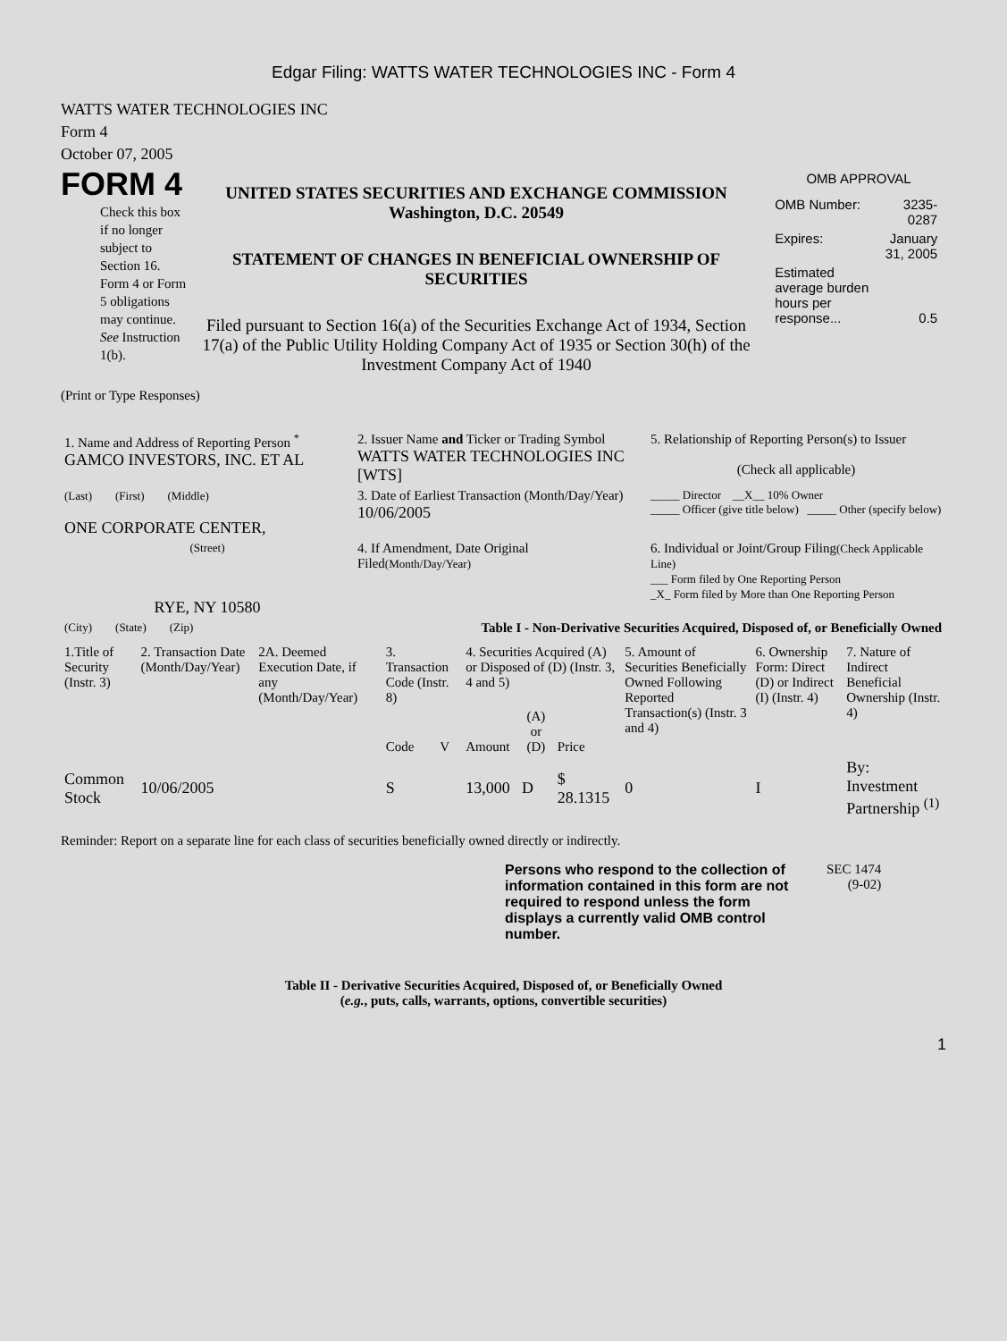Edgar Filing: WATTS WATER TECHNOLOGIES INC - Form 4
WATTS WATER TECHNOLOGIES INC
Form 4
October 07, 2005
FORM 4
Check this box if no longer subject to Section 16. Form 4 or Form 5 obligations may continue. See Instruction 1(b).
UNITED STATES SECURITIES AND EXCHANGE COMMISSION
Washington, D.C. 20549
STATEMENT OF CHANGES IN BENEFICIAL OWNERSHIP OF SECURITIES
Filed pursuant to Section 16(a) of the Securities Exchange Act of 1934, Section 17(a) of the Public Utility Holding Company Act of 1935 or Section 30(h) of the Investment Company Act of 1940
OMB APPROVAL
| OMB Number: | 3235-0287 |
| Expires: | January 31, 2005 |
| Estimated average burden hours per response... | 0.5 |
(Print or Type Responses)
| 1. Name and Address of Reporting Person <sup>*</sup> GAMCO INVESTORS, INC. ET AL | 2. Issuer Name and Ticker or Trading Symbol WATTS WATER TECHNOLOGIES INC [WTS] | 5. Relationship of Reporting Person(s) to Issuer (Check all applicable) |
| (Last) (First) (Middle) ONE CORPORATE CENTER, | 3. Date of Earliest Transaction (Month/Day/Year) 10/06/2005 | _____ Director __X__ 10% Owner _____ Officer (give title below) _____ Other (specify below) |
| (Street) RYE, NY 10580 | 4. If Amendment, Date Original Filed (Month/Day/Year) | 6. Individual or Joint/Group Filing (Check Applicable Line) ___ Form filed by One Reporting Person _X_ Form filed by More than One Reporting Person |
| (City) (State) (Zip) | Table I - Non-Derivative Securities Acquired, Disposed of, or Beneficially Owned | |
| 1.Title of Security (Instr. 3) | 2. Transaction Date (Month/Day/Year) | 2A. Deemed Execution Date, if any (Month/Day/Year) | 3. Transaction Code (Instr. 8) | | 4. Securities Acquired (A) or Disposed of (D) (Instr. 3, 4 and 5) | | | 5. Amount of Securities Beneficially Owned Following Reported Transaction(s) (Instr. 3 and 4) | 6. Ownership Form: Direct (D) or Indirect (I) (Instr. 4) | 7. Nature of Indirect Beneficial Ownership (Instr. 4) |
| --- | --- | --- | --- | --- | --- | --- | --- | --- | --- | --- |
| | | | Code | V | Amount | (A) or (D) | Price | | | |
| Common Stock | 10/06/2005 | | S | | 13,000 | D | $ 28.1315 | 0 | I | By: Investment Partnership <sup>(1)</sup> |
Reminder: Report on a separate line for each class of securities beneficially owned directly or indirectly.
Persons who respond to the collection of information contained in this form are not required to respond unless the form displays a currently valid OMB control number.
SEC 1474
(9-02)
Table II - Derivative Securities Acquired, Disposed of, or Beneficially Owned
(e.g., puts, calls, warrants, options, convertible securities)
1